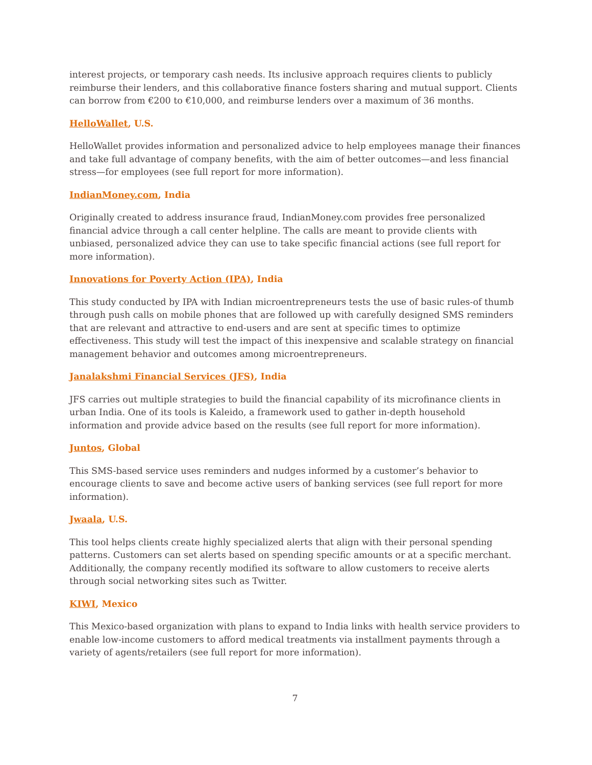interest projects, or temporary cash needs. Its inclusive approach requires clients to publicly reimburse their lenders, and this collaborative finance fosters sharing and mutual support. Clients can borrow from €200 to €10,000, and reimburse lenders over a maximum of 36 months.
HelloWallet, U.S.
HelloWallet provides information and personalized advice to help employees manage their finances and take full advantage of company benefits, with the aim of better outcomes—and less financial stress—for employees (see full report for more information).
IndianMoney.com, India
Originally created to address insurance fraud, IndianMoney.com provides free personalized financial advice through a call center helpline. The calls are meant to provide clients with unbiased, personalized advice they can use to take specific financial actions (see full report for more information).
Innovations for Poverty Action (IPA), India
This study conducted by IPA with Indian microentrepreneurs tests the use of basic rules-of thumb through push calls on mobile phones that are followed up with carefully designed SMS reminders that are relevant and attractive to end-users and are sent at specific times to optimize effectiveness. This study will test the impact of this inexpensive and scalable strategy on financial management behavior and outcomes among microentrepreneurs.
Janalakshmi Financial Services (JFS), India
JFS carries out multiple strategies to build the financial capability of its microfinance clients in urban India. One of its tools is Kaleido, a framework used to gather in-depth household information and provide advice based on the results (see full report for more information).
Juntos, Global
This SMS-based service uses reminders and nudges informed by a customer’s behavior to encourage clients to save and become active users of banking services (see full report for more information).
Jwaala, U.S.
This tool helps clients create highly specialized alerts that align with their personal spending patterns. Customers can set alerts based on spending specific amounts or at a specific merchant. Additionally, the company recently modified its software to allow customers to receive alerts through social networking sites such as Twitter.
KIWI, Mexico
This Mexico-based organization with plans to expand to India links with health service providers to enable low-income customers to afford medical treatments via installment payments through a variety of agents/retailers (see full report for more information).
7